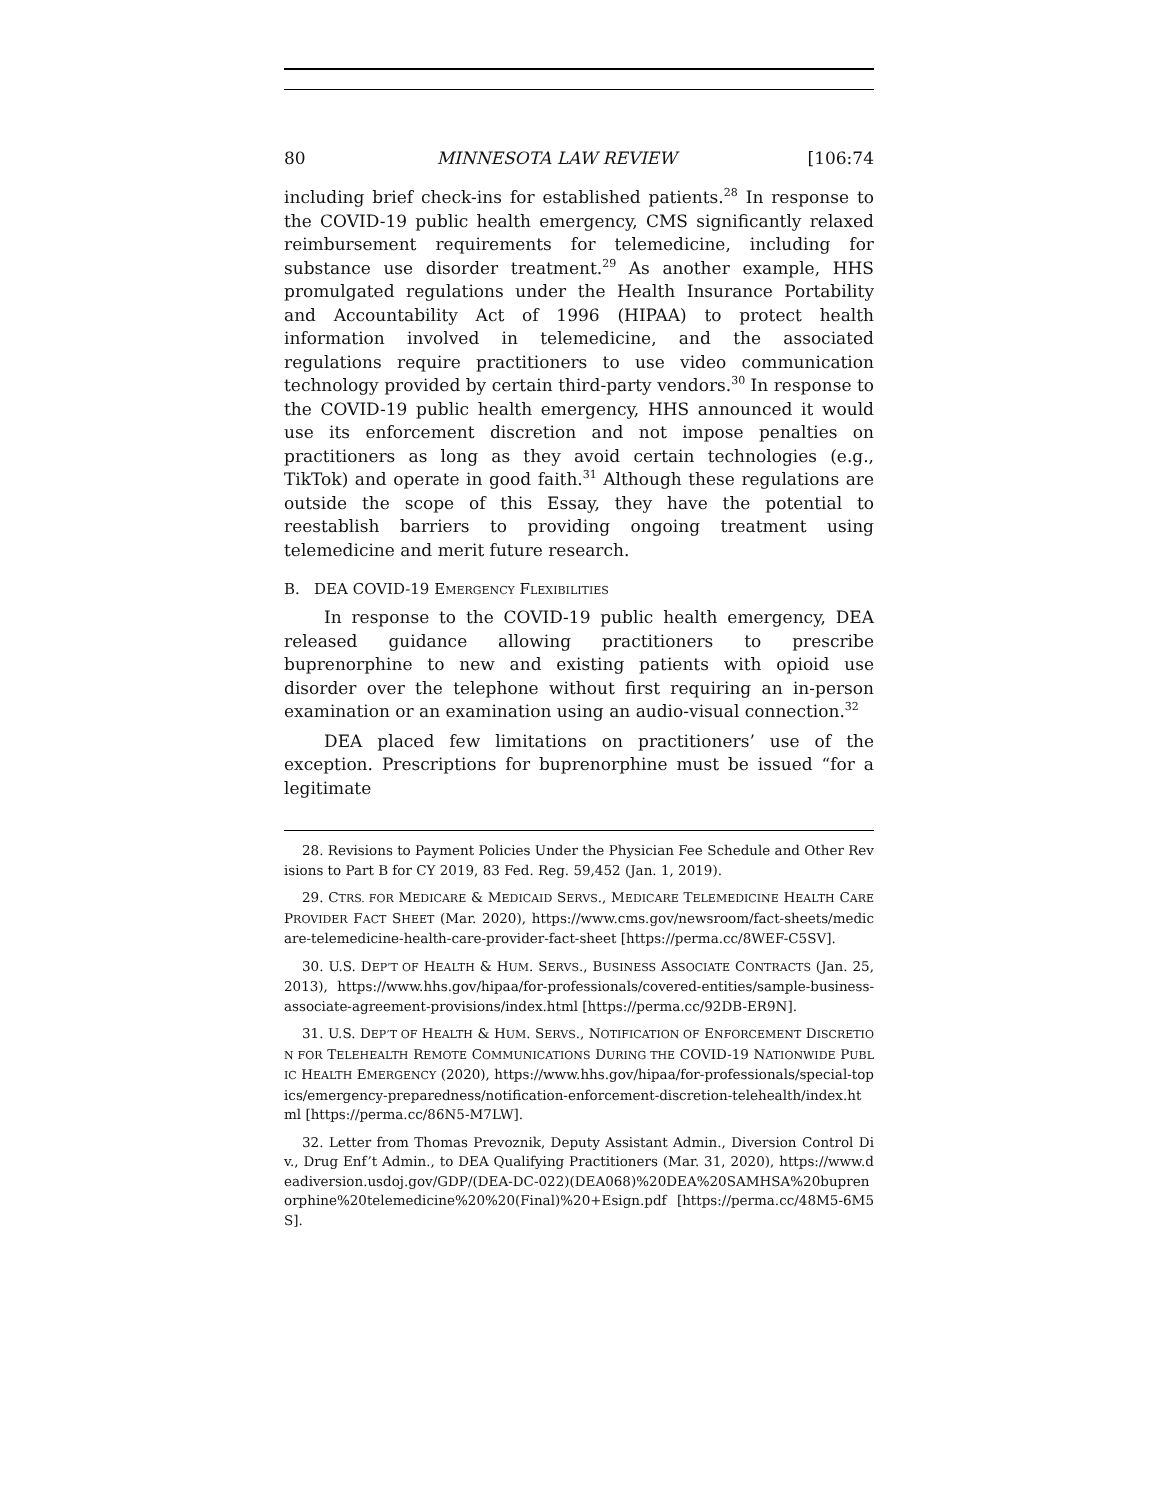80 MINNESOTA LAW REVIEW [106:74
including brief check-ins for established patients.<sup>28</sup> In response to the COVID-19 public health emergency, CMS significantly relaxed reimbursement requirements for telemedicine, including for substance use disorder treatment.<sup>29</sup> As another example, HHS promulgated regulations under the Health Insurance Portability and Accountability Act of 1996 (HIPAA) to protect health information involved in telemedicine, and the associated regulations require practitioners to use video communication technology provided by certain third-party vendors.<sup>30</sup> In response to the COVID-19 public health emergency, HHS announced it would use its enforcement discretion and not impose penalties on practitioners as long as they avoid certain technologies (e.g., TikTok) and operate in good faith.<sup>31</sup> Although these regulations are outside the scope of this Essay, they have the potential to reestablish barriers to providing ongoing treatment using telemedicine and merit future research.
B. DEA COVID-19 EMERGENCY FLEXIBILITIES
In response to the COVID-19 public health emergency, DEA released guidance allowing practitioners to prescribe buprenorphine to new and existing patients with opioid use disorder over the telephone without first requiring an in-person examination or an examination using an audio-visual connection.<sup>32</sup>
DEA placed few limitations on practitioners’ use of the exception. Prescriptions for buprenorphine must be issued “for a legitimate
28. Revisions to Payment Policies Under the Physician Fee Schedule and Other Revisions to Part B for CY 2019, 83 Fed. Reg. 59,452 (Jan. 1, 2019).
29. CTRS. FOR MEDICARE & MEDICAID SERVS., MEDICARE TELEMEDICINE HEALTH CARE PROVIDER FACT SHEET (Mar. 2020), https://www.cms.gov/newsroom/fact-sheets/medicare-telemedicine-health-care-provider-fact-sheet [https://perma.cc/8WEF-C5SV].
30. U.S. DEP’T OF HEALTH & HUM. SERVS., BUSINESS ASSOCIATE CONTRACTS (Jan. 25, 2013), https://www.hhs.gov/hipaa/for-professionals/covered-entities/sample-business-associate-agreement-provisions/index.html [https://perma.cc/92DB-ER9N].
31. U.S. DEP’T OF HEALTH & HUM. SERVS., NOTIFICATION OF ENFORCEMENT DISCRETION FOR TELEHEALTH REMOTE COMMUNICATIONS DURING THE COVID-19 NATIONWIDE PUBLIC HEALTH EMERGENCY (2020), https://www.hhs.gov/hipaa/for-professionals/special-topics/emergency-preparedness/notification-enforcement-discretion-telehealth/index.html [https://perma.cc/86N5-M7LW].
32. Letter from Thomas Prevoznik, Deputy Assistant Admin., Diversion Control Div., Drug Enf’t Admin., to DEA Qualifying Practitioners (Mar. 31, 2020), https://www.deadiversion.usdoj.gov/GDP/(DEA-DC-022)(DEA068)%20DEA%20SAMHSA%20buprenorphine%20telemedicine%20%20(Final)%20+Esign.pdf [https://perma.cc/48M5-6M5S].